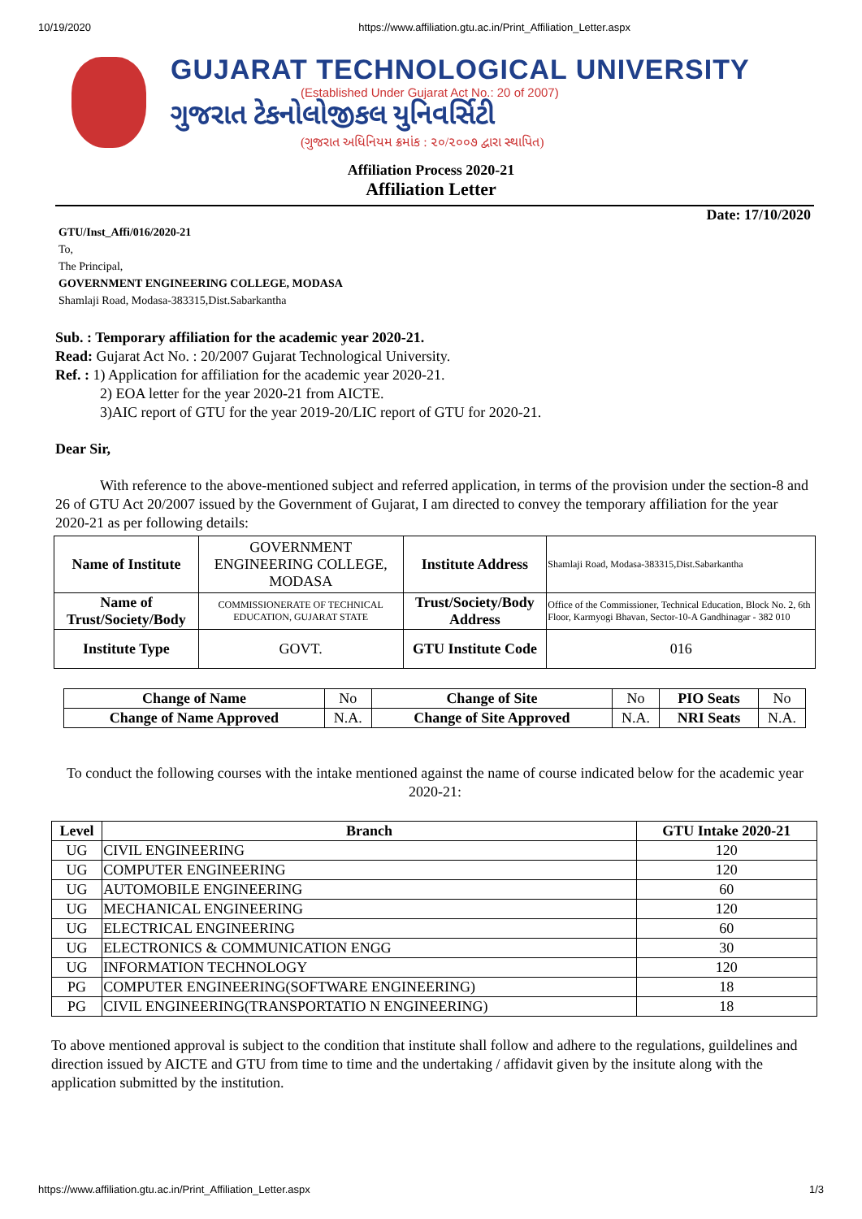10/19/2020 https://www.affiliation.gtu.ac.in/Print_Affiliation_Letter.aspx
GUJARAT TECHNOLOGICAL UNIVERSITY
(Established Under Gujarat Act No.: 20 of 2007)
ગુજરાત ટેકનોલોજીકલ યુનિવર્સિટી
(ગુજરાત અધિનિયમ ક્રમાંક : ૨૦/૨૦૦૭ દ્વારા સ્થાપિત)
Affiliation Process 2020-21
Affiliation Letter
Date: 17/10/2020
GTU/Inst_Affi/016/2020-21
To,
The Principal,
GOVERNMENT ENGINEERING COLLEGE, MODASA
Shamlaji Road, Modasa-383315,Dist.Sabarkantha
Sub. : Temporary affiliation for the academic year 2020-21.
Read: Gujarat Act No. : 20/2007 Gujarat Technological University.
Ref. : 1) Application for affiliation for the academic year 2020-21.
2) EOA letter for the year 2020-21 from AICTE.
3)AIC report of GTU for the year 2019-20/LIC report of GTU for 2020-21.
Dear Sir,
With reference to the above-mentioned subject and referred application, in terms of the provision under the section-8 and 26 of GTU Act 20/2007 issued by the Government of Gujarat, I am directed to convey the temporary affiliation for the year 2020-21 as per following details:
| Name of Institute | GOVERNMENT ENGINEERING COLLEGE, MODASA | Institute Address | Shamlaji Road, Modasa-383315,Dist.Sabarkantha |
| Name of Trust/Society/Body | COMMISSIONERATE OF TECHNICAL EDUCATION, GUJARAT STATE | Trust/Society/Body Address | Office of the Commissioner, Technical Education, Block No. 2, 6th Floor, Karmyogi Bhavan, Sector-10-A Gandhinagar - 382 010 |
| Institute Type | GOVT. | GTU Institute Code | 016 |
| Change of Name | No | Change of Site | No | PIO Seats | No |
| Change of Name Approved | N.A. | Change of Site Approved | N.A. | NRI Seats | N.A. |
To conduct the following courses with the intake mentioned against the name of course indicated below for the academic year 2020-21:
| Level | Branch | GTU Intake 2020-21 |
| --- | --- | --- |
| UG | CIVIL ENGINEERING | 120 |
| UG | COMPUTER ENGINEERING | 120 |
| UG | AUTOMOBILE ENGINEERING | 60 |
| UG | MECHANICAL ENGINEERING | 120 |
| UG | ELECTRICAL ENGINEERING | 60 |
| UG | ELECTRONICS & COMMUNICATION ENGG | 30 |
| UG | INFORMATION TECHNOLOGY | 120 |
| PG | COMPUTER ENGINEERING(SOFTWARE ENGINEERING) | 18 |
| PG | CIVIL ENGINEERING(TRANSPORTATIO N ENGINEERING) | 18 |
To above mentioned approval is subject to the condition that institute shall follow and adhere to the regulations, guildelines and direction issued by AICTE and GTU from time to time and the undertaking / affidavit given by the insitute along with the application submitted by the institution.
https://www.affiliation.gtu.ac.in/Print_Affiliation_Letter.aspx 1/3